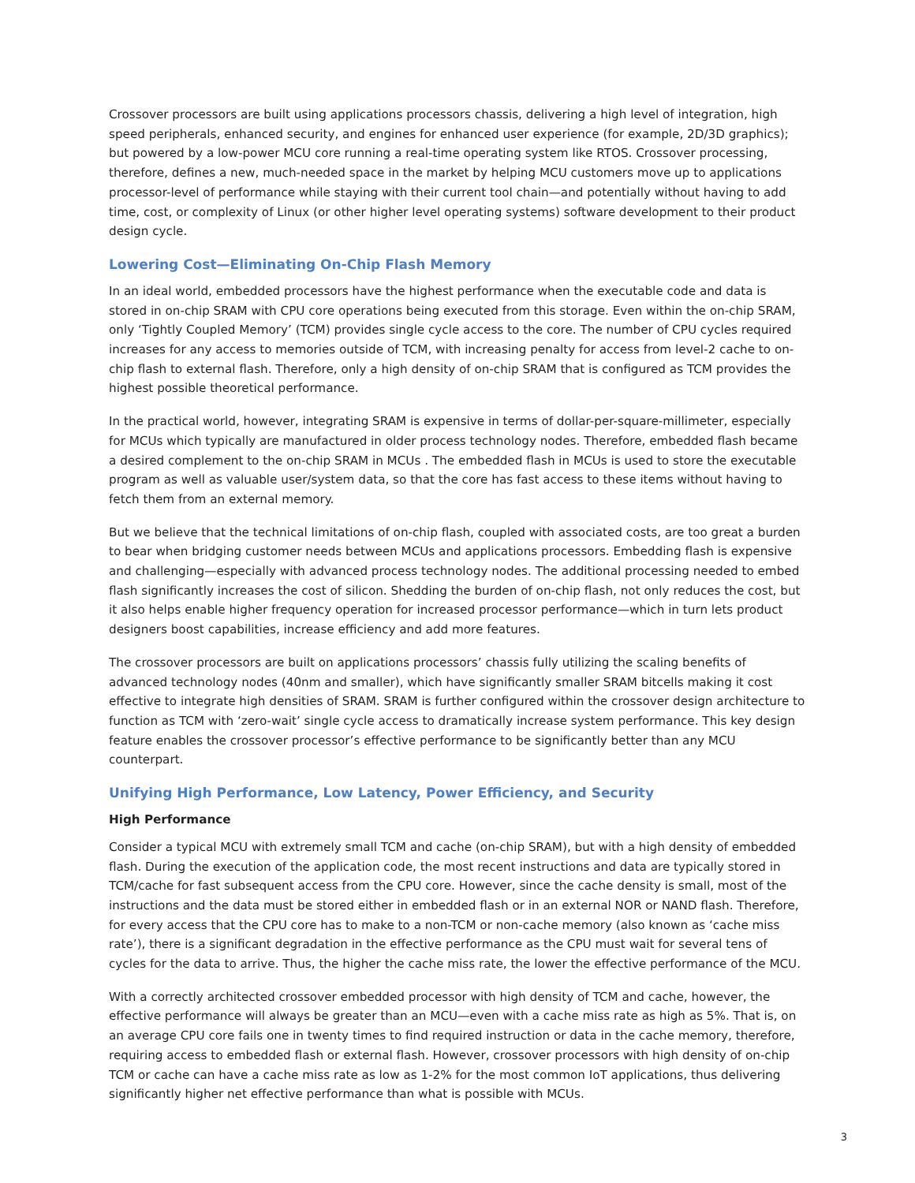Crossover processors are built using applications processors chassis, delivering a high level of integration, high speed peripherals, enhanced security, and engines for enhanced user experience (for example, 2D/3D graphics); but powered by a low-power MCU core running a real-time operating system like RTOS. Crossover processing, therefore, defines a new, much-needed space in the market by helping MCU customers move up to applications processor-level of performance while staying with their current tool chain—and potentially without having to add time, cost, or complexity of Linux (or other higher level operating systems) software development to their product design cycle.
Lowering Cost—Eliminating On-Chip Flash Memory
In an ideal world, embedded processors have the highest performance when the executable code and data is stored in on-chip SRAM with CPU core operations being executed from this storage. Even within the on-chip SRAM, only ‘Tightly Coupled Memory’ (TCM) provides single cycle access to the core. The number of CPU cycles required increases for any access to memories outside of TCM, with increasing penalty for access from level-2 cache to on-chip flash to external flash. Therefore, only a high density of on-chip SRAM that is configured as TCM provides the highest possible theoretical performance.
In the practical world, however, integrating SRAM is expensive in terms of dollar-per-square-millimeter, especially for MCUs which typically are manufactured in older process technology nodes. Therefore, embedded flash became a desired complement to the on-chip SRAM in MCUs . The embedded flash in MCUs is used to store the executable program as well as valuable user/system data, so that the core has fast access to these items without having to fetch them from an external memory.
But we believe that the technical limitations of on-chip flash, coupled with associated costs, are too great a burden to bear when bridging customer needs between MCUs and applications processors. Embedding flash is expensive and challenging—especially with advanced process technology nodes. The additional processing needed to embed flash significantly increases the cost of silicon. Shedding the burden of on-chip flash, not only reduces the cost, but it also helps enable higher frequency operation for increased processor performance—which in turn lets product designers boost capabilities, increase efficiency and add more features.
The crossover processors are built on applications processors’ chassis fully utilizing the scaling benefits of advanced technology nodes (40nm and smaller), which have significantly smaller SRAM bitcells making it cost effective to integrate high densities of SRAM. SRAM is further configured within the crossover design architecture to function as TCM with ‘zero-wait’ single cycle access to dramatically increase system performance. This key design feature enables the crossover processor’s effective performance to be significantly better than any MCU counterpart.
Unifying High Performance, Low Latency, Power Efficiency, and Security
High Performance
Consider a typical MCU with extremely small TCM and cache (on-chip SRAM), but with a high density of embedded flash. During the execution of the application code, the most recent instructions and data are typically stored in TCM/cache for fast subsequent access from the CPU core. However, since the cache density is small, most of the instructions and the data must be stored either in embedded flash or in an external NOR or NAND flash. Therefore, for every access that the CPU core has to make to a non-TCM or non-cache memory (also known as ‘cache miss rate’), there is a significant degradation in the effective performance as the CPU must wait for several tens of cycles for the data to arrive. Thus, the higher the cache miss rate, the lower the effective performance of the MCU.
With a correctly architected crossover embedded processor with high density of TCM and cache, however, the effective performance will always be greater than an MCU—even with a cache miss rate as high as 5%. That is, on an average CPU core fails one in twenty times to find required instruction or data in the cache memory, therefore, requiring access to embedded flash or external flash. However, crossover processors with high density of on-chip TCM or cache can have a cache miss rate as low as 1-2% for the most common IoT applications, thus delivering significantly higher net effective performance than what is possible with MCUs.
3